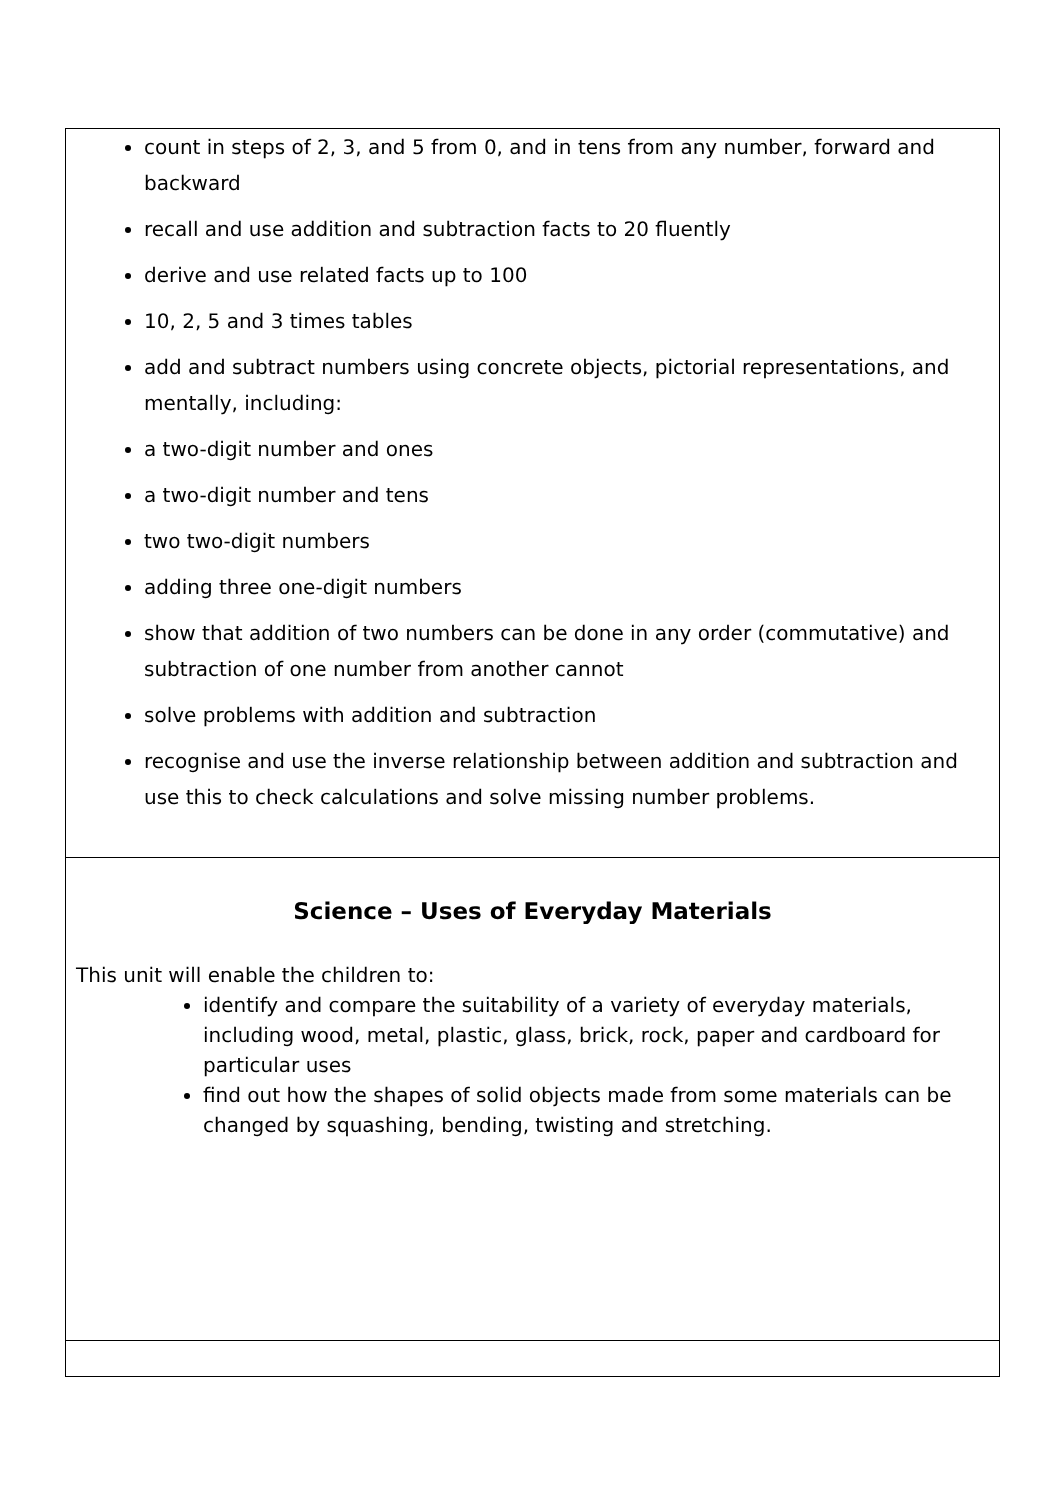| count in steps of 2, 3, and 5 from 0, and in tens from any number, forward and backward recall and use addition and subtraction facts to 20 fluently derive and use related facts up to 100 10, 2, 5 and 3 times tables add and subtract numbers using concrete objects, pictorial representations, and mentally, including: a two-digit number and ones a two-digit number and tens two two-digit numbers adding three one-digit numbers show that addition of two numbers can be done in any order (commutative) and subtraction of one number from another cannot solve problems with addition and subtraction recognise and use the inverse relationship between addition and subtraction and use this to check calculations and solve missing number problems. |
| Science – Uses of Everyday Materials This unit will enable the children to: identify and compare the suitability of a variety of everyday materials, including wood, metal, plastic, glass, brick, rock, paper and cardboard for particular uses find out how the shapes of solid objects made from some materials can be changed by squashing, bending, twisting and stretching. |